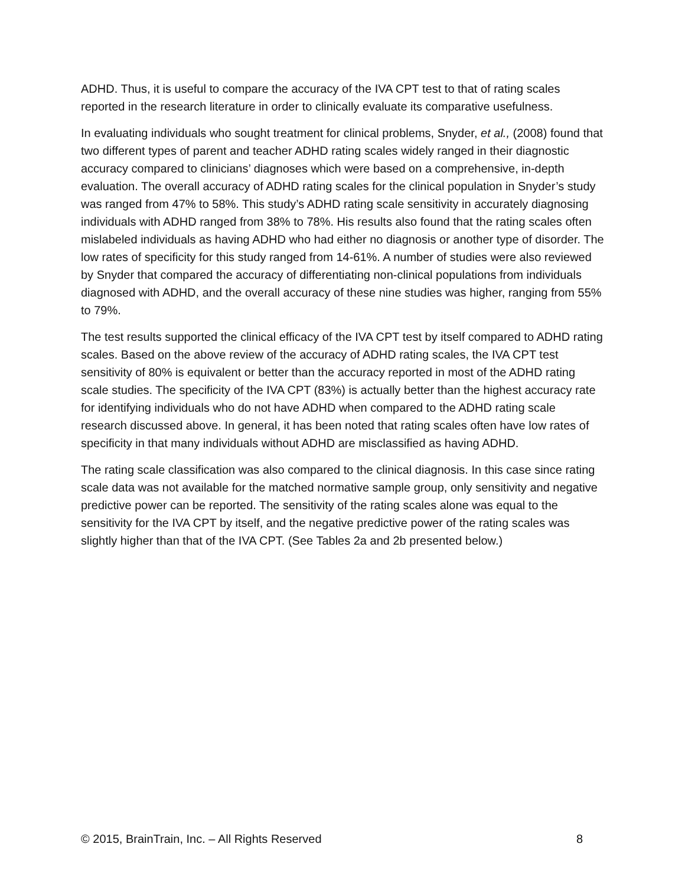ADHD. Thus, it is useful to compare the accuracy of the IVA CPT test to that of rating scales reported in the research literature in order to clinically evaluate its comparative usefulness.
In evaluating individuals who sought treatment for clinical problems, Snyder, et al., (2008) found that two different types of parent and teacher ADHD rating scales widely ranged in their diagnostic accuracy compared to clinicians’ diagnoses which were based on a comprehensive, in-depth evaluation. The overall accuracy of ADHD rating scales for the clinical population in Snyder’s study was ranged from 47% to 58%. This study’s ADHD rating scale sensitivity in accurately diagnosing individuals with ADHD ranged from 38% to 78%. His results also found that the rating scales often mislabeled individuals as having ADHD who had either no diagnosis or another type of disorder. The low rates of specificity for this study ranged from 14-61%. A number of studies were also reviewed by Snyder that compared the accuracy of differentiating non-clinical populations from individuals diagnosed with ADHD, and the overall accuracy of these nine studies was higher, ranging from 55% to 79%.
The test results supported the clinical efficacy of the IVA CPT test by itself compared to ADHD rating scales. Based on the above review of the accuracy of ADHD rating scales, the IVA CPT test sensitivity of 80% is equivalent or better than the accuracy reported in most of the ADHD rating scale studies. The specificity of the IVA CPT (83%) is actually better than the highest accuracy rate for identifying individuals who do not have ADHD when compared to the ADHD rating scale research discussed above. In general, it has been noted that rating scales often have low rates of specificity in that many individuals without ADHD are misclassified as having ADHD.
The rating scale classification was also compared to the clinical diagnosis. In this case since rating scale data was not available for the matched normative sample group, only sensitivity and negative predictive power can be reported. The sensitivity of the rating scales alone was equal to the sensitivity for the IVA CPT by itself, and the negative predictive power of the rating scales was slightly higher than that of the IVA CPT. (See Tables 2a and 2b presented below.)
© 2015, BrainTrain, Inc. – All Rights Reserved 8